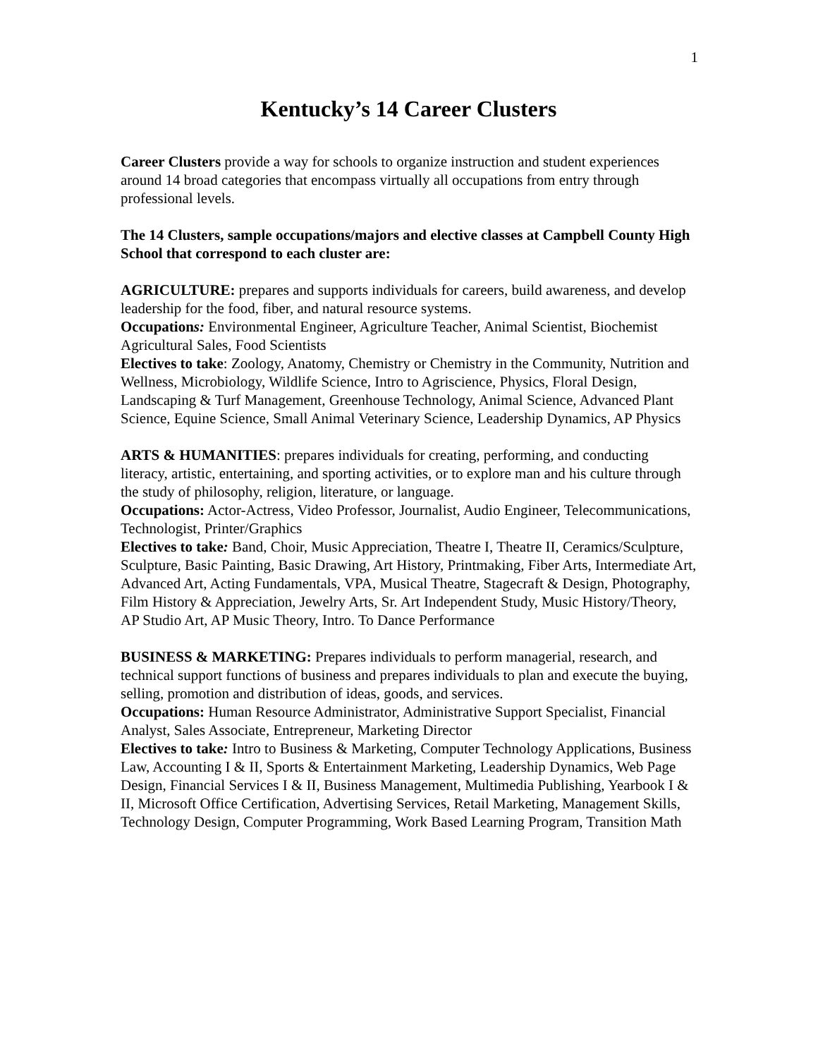1
Kentucky’s 14 Career Clusters
Career Clusters provide a way for schools to organize instruction and student experiences around 14 broad categories that encompass virtually all occupations from entry through professional levels.
The 14 Clusters, sample occupations/majors and elective classes at Campbell County High School that correspond to each cluster are:
AGRICULTURE: prepares and supports individuals for careers, build awareness, and develop leadership for the food, fiber, and natural resource systems.
Occupations: Environmental Engineer, Agriculture Teacher, Animal Scientist, Biochemist Agricultural Sales, Food Scientists
Electives to take: Zoology, Anatomy, Chemistry or Chemistry in the Community, Nutrition and Wellness, Microbiology, Wildlife Science, Intro to Agriscience, Physics, Floral Design, Landscaping & Turf Management, Greenhouse Technology, Animal Science, Advanced Plant Science, Equine Science, Small Animal Veterinary Science, Leadership Dynamics, AP Physics
ARTS & HUMANITIES: prepares individuals for creating, performing, and conducting literacy, artistic, entertaining, and sporting activities, or to explore man and his culture through the study of philosophy, religion, literature, or language.
Occupations: Actor-Actress, Video Professor, Journalist, Audio Engineer, Telecommunications, Technologist, Printer/Graphics
Electives to take: Band, Choir, Music Appreciation, Theatre I, Theatre II, Ceramics/Sculpture, Sculpture, Basic Painting, Basic Drawing, Art History, Printmaking, Fiber Arts, Intermediate Art, Advanced Art, Acting Fundamentals, VPA, Musical Theatre, Stagecraft & Design, Photography, Film History & Appreciation, Jewelry Arts, Sr. Art Independent Study, Music History/Theory, AP Studio Art, AP Music Theory, Intro. To Dance Performance
BUSINESS & MARKETING: Prepares individuals to perform managerial, research, and technical support functions of business and prepares individuals to plan and execute the buying, selling, promotion and distribution of ideas, goods, and services.
Occupations: Human Resource Administrator, Administrative Support Specialist, Financial Analyst, Sales Associate, Entrepreneur, Marketing Director
Electives to take: Intro to Business & Marketing, Computer Technology Applications, Business Law, Accounting I & II, Sports & Entertainment Marketing, Leadership Dynamics, Web Page Design, Financial Services I & II, Business Management, Multimedia Publishing, Yearbook I & II, Microsoft Office Certification, Advertising Services, Retail Marketing, Management Skills, Technology Design, Computer Programming, Work Based Learning Program, Transition Math